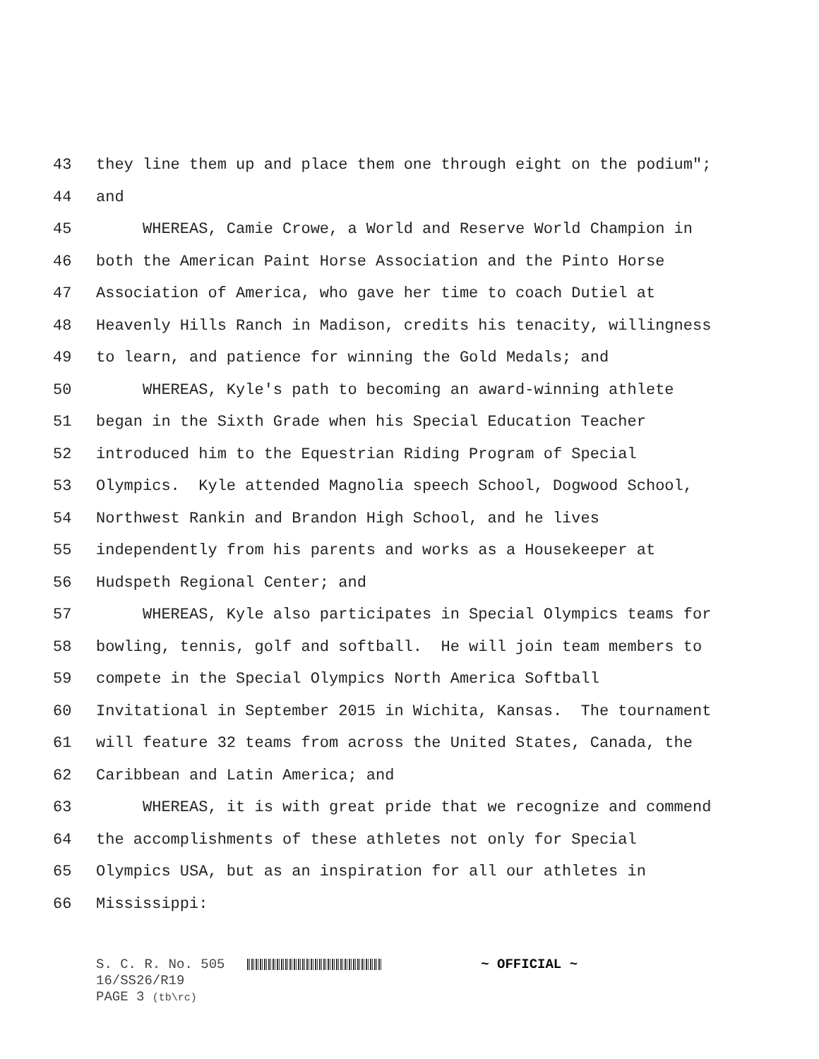43 they line them up and place them one through eight on the podium";
44 and
45 WHEREAS, Camie Crowe, a World and Reserve World Champion in
46 both the American Paint Horse Association and the Pinto Horse
47 Association of America, who gave her time to coach Dutiel at
48 Heavenly Hills Ranch in Madison, credits his tenacity, willingness
49 to learn, and patience for winning the Gold Medals; and
50 WHEREAS, Kyle's path to becoming an award-winning athlete
51 began in the Sixth Grade when his Special Education Teacher
52 introduced him to the Equestrian Riding Program of Special
53 Olympics. Kyle attended Magnolia speech School, Dogwood School,
54 Northwest Rankin and Brandon High School, and he lives
55 independently from his parents and works as a Housekeeper at
56 Hudspeth Regional Center; and
57 WHEREAS, Kyle also participates in Special Olympics teams for
58 bowling, tennis, golf and softball. He will join team members to
59 compete in the Special Olympics North America Softball
60 Invitational in September 2015 in Wichita, Kansas. The tournament
61 will feature 32 teams from across the United States, Canada, the
62 Caribbean and Latin America; and
63 WHEREAS, it is with great pride that we recognize and commend
64 the accomplishments of these athletes not only for Special
65 Olympics USA, but as an inspiration for all our athletes in
66 Mississippi:
S. C. R. No. 505 ~ OFFICIAL ~
16/SS26/R19
PAGE 3 (tb\rc)